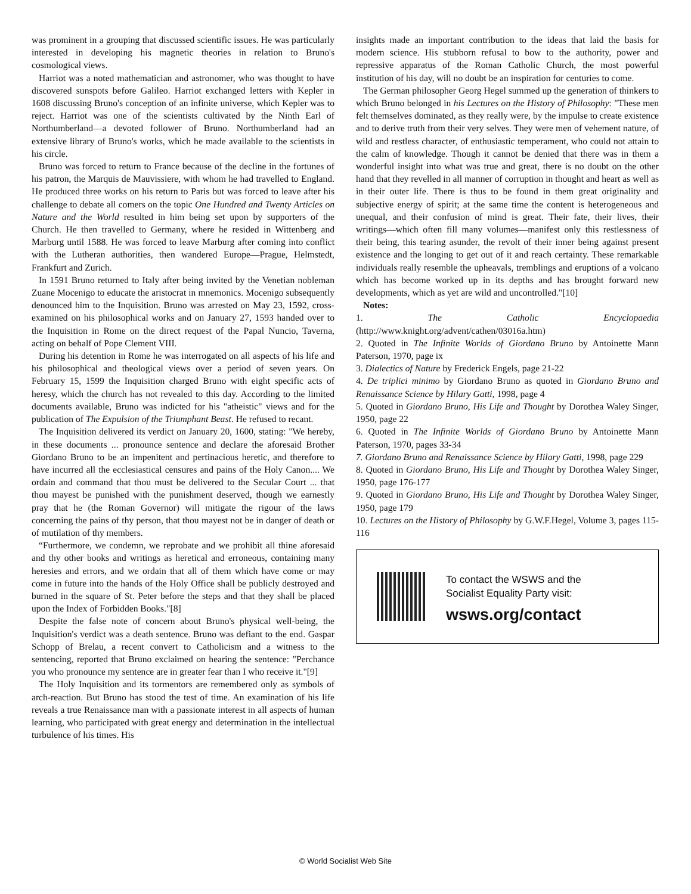was prominent in a grouping that discussed scientific issues. He was particularly interested in developing his magnetic theories in relation to Bruno's cosmological views.
Harriot was a noted mathematician and astronomer, who was thought to have discovered sunspots before Galileo. Harriot exchanged letters with Kepler in 1608 discussing Bruno's conception of an infinite universe, which Kepler was to reject. Harriot was one of the scientists cultivated by the Ninth Earl of Northumberland—a devoted follower of Bruno. Northumberland had an extensive library of Bruno's works, which he made available to the scientists in his circle.
Bruno was forced to return to France because of the decline in the fortunes of his patron, the Marquis de Mauvissiere, with whom he had travelled to England. He produced three works on his return to Paris but was forced to leave after his challenge to debate all comers on the topic One Hundred and Twenty Articles on Nature and the World resulted in him being set upon by supporters of the Church. He then travelled to Germany, where he resided in Wittenberg and Marburg until 1588. He was forced to leave Marburg after coming into conflict with the Lutheran authorities, then wandered Europe—Prague, Helmstedt, Frankfurt and Zurich.
In 1591 Bruno returned to Italy after being invited by the Venetian nobleman Zuane Mocenigo to educate the aristocrat in mnemonics. Mocenigo subsequently denounced him to the Inquisition. Bruno was arrested on May 23, 1592, cross-examined on his philosophical works and on January 27, 1593 handed over to the Inquisition in Rome on the direct request of the Papal Nuncio, Taverna, acting on behalf of Pope Clement VIII.
During his detention in Rome he was interrogated on all aspects of his life and his philosophical and theological views over a period of seven years. On February 15, 1599 the Inquisition charged Bruno with eight specific acts of heresy, which the church has not revealed to this day. According to the limited documents available, Bruno was indicted for his "atheistic" views and for the publication of The Expulsion of the Triumphant Beast. He refused to recant.
The Inquisition delivered its verdict on January 20, 1600, stating: "We hereby, in these documents ... pronounce sentence and declare the aforesaid Brother Giordano Bruno to be an impenitent and pertinacious heretic, and therefore to have incurred all the ecclesiastical censures and pains of the Holy Canon.... We ordain and command that thou must be delivered to the Secular Court ... that thou mayest be punished with the punishment deserved, though we earnestly pray that he (the Roman Governor) will mitigate the rigour of the laws concerning the pains of thy person, that thou mayest not be in danger of death or of mutilation of thy members.
“Furthermore, we condemn, we reprobate and we prohibit all thine aforesaid and thy other books and writings as heretical and erroneous, containing many heresies and errors, and we ordain that all of them which have come or may come in future into the hands of the Holy Office shall be publicly destroyed and burned in the square of St. Peter before the steps and that they shall be placed upon the Index of Forbidden Books."[8]
Despite the false note of concern about Bruno's physical well-being, the Inquisition's verdict was a death sentence. Bruno was defiant to the end. Gaspar Schopp of Brelau, a recent convert to Catholicism and a witness to the sentencing, reported that Bruno exclaimed on hearing the sentence: "Perchance you who pronounce my sentence are in greater fear than I who receive it."[9]
The Holy Inquisition and its tormentors are remembered only as symbols of arch-reaction. But Bruno has stood the test of time. An examination of his life reveals a true Renaissance man with a passionate interest in all aspects of human learning, who participated with great energy and determination in the intellectual turbulence of his times. His
insights made an important contribution to the ideas that laid the basis for modern science. His stubborn refusal to bow to the authority, power and repressive apparatus of the Roman Catholic Church, the most powerful institution of his day, will no doubt be an inspiration for centuries to come.
The German philosopher Georg Hegel summed up the generation of thinkers to which Bruno belonged in his Lectures on the History of Philosophy: "These men felt themselves dominated, as they really were, by the impulse to create existence and to derive truth from their very selves. They were men of vehement nature, of wild and restless character, of enthusiastic temperament, who could not attain to the calm of knowledge. Though it cannot be denied that there was in them a wonderful insight into what was true and great, there is no doubt on the other hand that they revelled in all manner of corruption in thought and heart as well as in their outer life. There is thus to be found in them great originality and subjective energy of spirit; at the same time the content is heterogeneous and unequal, and their confusion of mind is great. Their fate, their lives, their writings—which often fill many volumes—manifest only this restlessness of their being, this tearing asunder, the revolt of their inner being against present existence and the longing to get out of it and reach certainty. These remarkable individuals really resemble the upheavals, tremblings and eruptions of a volcano which has become worked up in its depths and has brought forward new developments, which as yet are wild and uncontrolled."[10]
Notes:
1. The Catholic Encyclopaedia (http://www.knight.org/advent/cathen/03016a.htm)
2. Quoted in The Infinite Worlds of Giordano Bruno by Antoinette Mann Paterson, 1970, page ix
3. Dialectics of Nature by Frederick Engels, page 21-22
4. De triplici minimo by Giordano Bruno as quoted in Giordano Bruno and Renaissance Science by Hilary Gatti, 1998, page 4
5. Quoted in Giordano Bruno, His Life and Thought by Dorothea Waley Singer, 1950, page 22
6. Quoted in The Infinite Worlds of Giordano Bruno by Antoinette Mann Paterson, 1970, pages 33-34
7. Giordano Bruno and Renaissance Science by Hilary Gatti, 1998, page 229
8. Quoted in Giordano Bruno, His Life and Thought by Dorothea Waley Singer, 1950, page 176-177
9. Quoted in Giordano Bruno, His Life and Thought by Dorothea Waley Singer, 1950, page 179
10. Lectures on the History of Philosophy by G.W.F.Hegel, Volume 3, pages 115-116
To contact the WSWS and the
Socialist Equality Party visit:
wsws.org/contact
© World Socialist Web Site